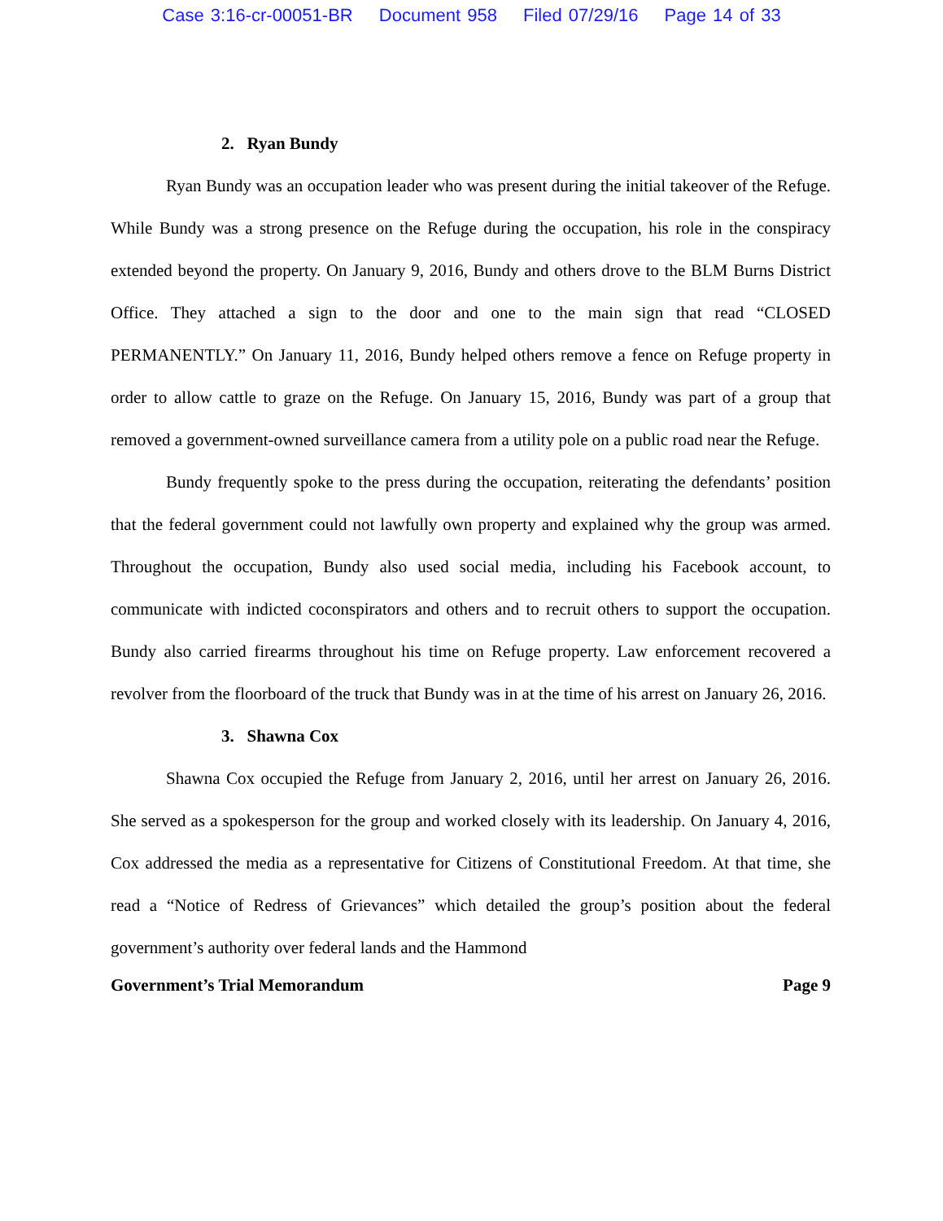Case 3:16-cr-00051-BR Document 958 Filed 07/29/16 Page 14 of 33
2. Ryan Bundy
Ryan Bundy was an occupation leader who was present during the initial takeover of the Refuge. While Bundy was a strong presence on the Refuge during the occupation, his role in the conspiracy extended beyond the property. On January 9, 2016, Bundy and others drove to the BLM Burns District Office. They attached a sign to the door and one to the main sign that read “CLOSED PERMANENTLY.” On January 11, 2016, Bundy helped others remove a fence on Refuge property in order to allow cattle to graze on the Refuge. On January 15, 2016, Bundy was part of a group that removed a government-owned surveillance camera from a utility pole on a public road near the Refuge.
Bundy frequently spoke to the press during the occupation, reiterating the defendants’ position that the federal government could not lawfully own property and explained why the group was armed. Throughout the occupation, Bundy also used social media, including his Facebook account, to communicate with indicted coconspirators and others and to recruit others to support the occupation. Bundy also carried firearms throughout his time on Refuge property. Law enforcement recovered a revolver from the floorboard of the truck that Bundy was in at the time of his arrest on January 26, 2016.
3. Shawna Cox
Shawna Cox occupied the Refuge from January 2, 2016, until her arrest on January 26, 2016. She served as a spokesperson for the group and worked closely with its leadership. On January 4, 2016, Cox addressed the media as a representative for Citizens of Constitutional Freedom. At that time, she read a “Notice of Redress of Grievances” which detailed the group’s position about the federal government’s authority over federal lands and the Hammond
Government’s Trial Memorandum Page 9